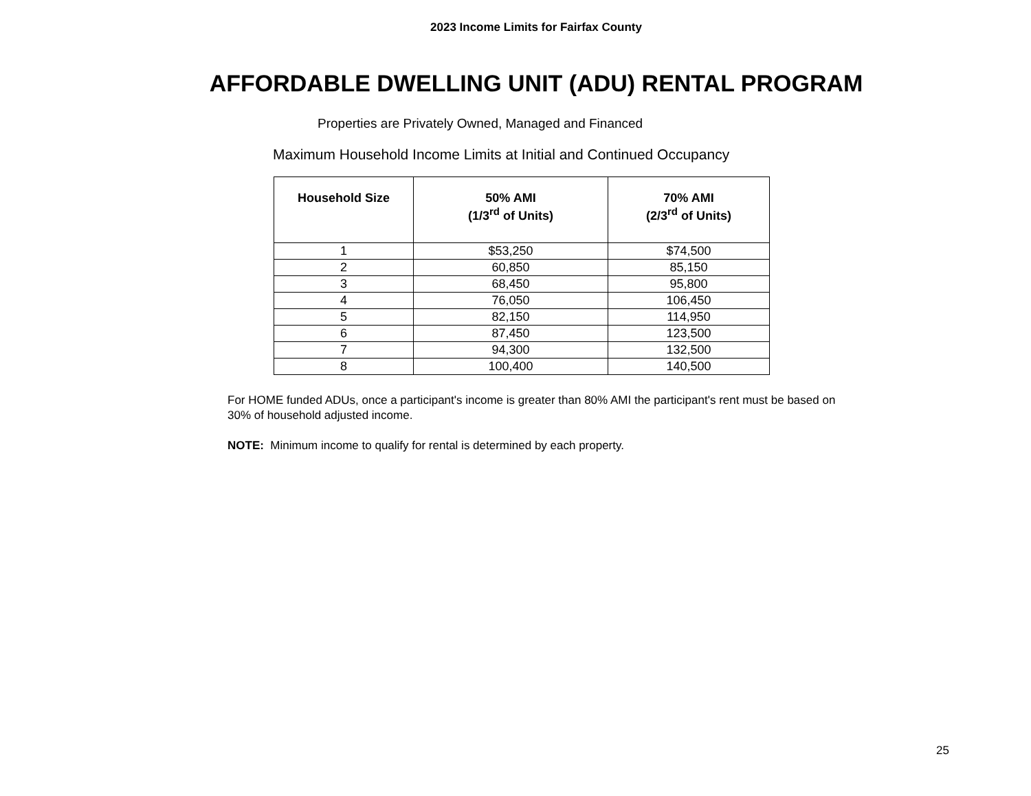2023 Income Limits for Fairfax County
AFFORDABLE DWELLING UNIT (ADU) RENTAL PROGRAM
Properties are Privately Owned, Managed and Financed
Maximum Household Income Limits at Initial and Continued Occupancy
| Household Size | 50% AMI (1/3<sup>rd</sup> of Units) | 70% AMI (2/3<sup>rd</sup> of Units) |
| --- | --- | --- |
| 1 | $53,250 | $74,500 |
| 2 | 60,850 | 85,150 |
| 3 | 68,450 | 95,800 |
| 4 | 76,050 | 106,450 |
| 5 | 82,150 | 114,950 |
| 6 | 87,450 | 123,500 |
| 7 | 94,300 | 132,500 |
| 8 | 100,400 | 140,500 |
For HOME funded ADUs, once a participant's income is greater than 80% AMI the participant's rent must be based on 30% of household adjusted income.
NOTE: Minimum income to qualify for rental is determined by each property.
25